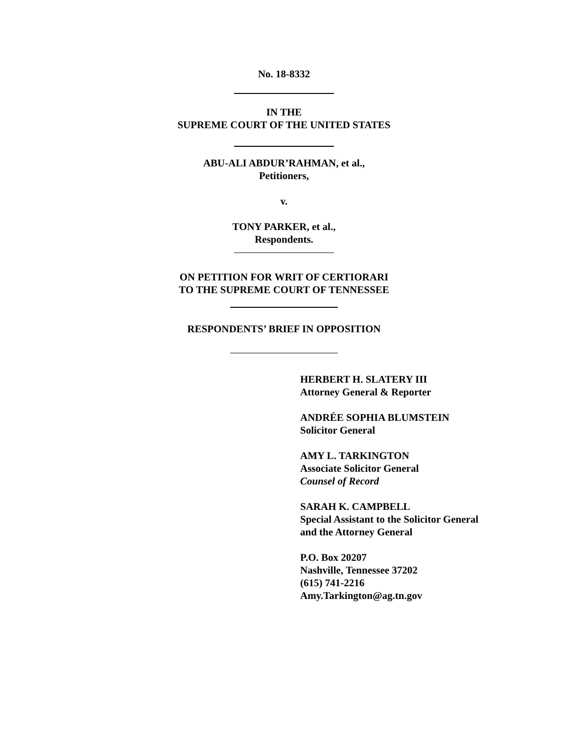No. 18-8332
IN THE
SUPREME COURT OF THE UNITED STATES
ABU-ALI ABDUR’RAHMAN, et al.,
Petitioners,
v.
TONY PARKER, et al.,
Respondents.
ON PETITION FOR WRIT OF CERTIORARI
TO THE SUPREME COURT OF TENNESSEE
RESPONDENTS’ BRIEF IN OPPOSITION
HERBERT H. SLATERY III
Attorney General & Reporter
ANDRÉE SOPHIA BLUMSTEIN
Solicitor General
AMY L. TARKINGTON
Associate Solicitor General
Counsel of Record
SARAH K. CAMPBELL
Special Assistant to the Solicitor General
and the Attorney General
P.O. Box 20207
Nashville, Tennessee 37202
(615) 741-2216
Amy.Tarkington@ag.tn.gov